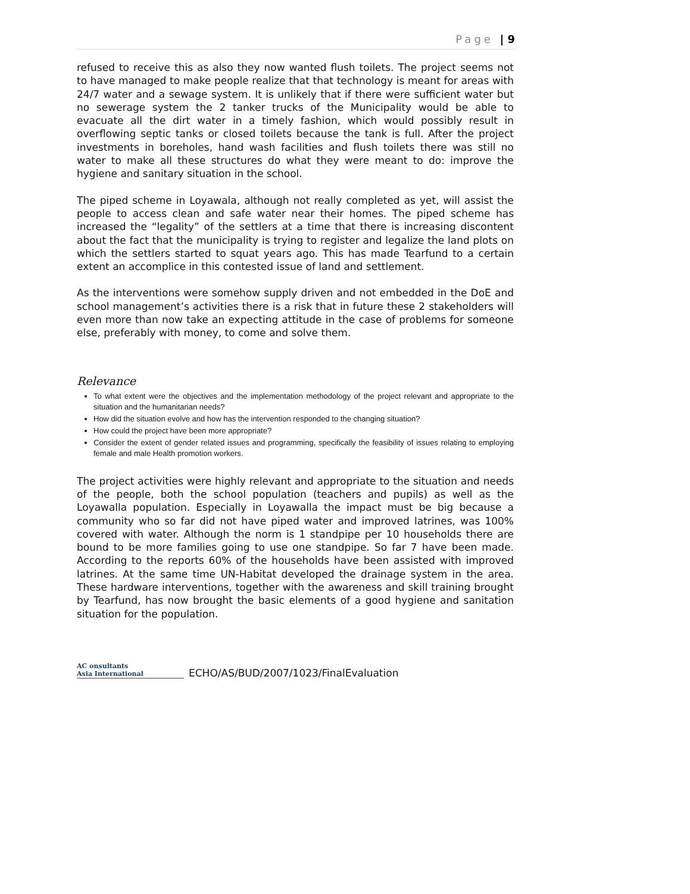Page | 9
refused to receive this as also they now wanted flush toilets. The project seems not to have managed to make people realize that that technology is meant for areas with 24/7 water and a sewage system. It is unlikely that if there were sufficient water but no sewerage system the 2 tanker trucks of the Municipality would be able to evacuate all the dirt water in a timely fashion, which would possibly result in overflowing septic tanks or closed toilets because the tank is full. After the project investments in boreholes, hand wash facilities and flush toilets there was still no water to make all these structures do what they were meant to do: improve the hygiene and sanitary situation in the school.
The piped scheme in Loyawala, although not really completed as yet, will assist the people to access clean and safe water near their homes. The piped scheme has increased the “legality” of the settlers at a time that there is increasing discontent about the fact that the municipality is trying to register and legalize the land plots on which the settlers started to squat years ago. This has made Tearfund to a certain extent an accomplice in this contested issue of land and settlement.
As the interventions were somehow supply driven and not embedded in the DoE and school management’s activities there is a risk that in future these 2 stakeholders will even more than now take an expecting attitude in the case of problems for someone else, preferably with money, to come and solve them.
Relevance
To what extent were the objectives and the implementation methodology of the project relevant and appropriate to the situation and the humanitarian needs?
How did the situation evolve and how has the intervention responded to the changing situation?
How could the project have been more appropriate?
Consider the extent of gender related issues and programming, specifically the feasibility of issues relating to employing female and male Health promotion workers.
The project activities were highly relevant and appropriate to the situation and needs of the people, both the school population (teachers and pupils) as well as the Loyawalla population. Especially in Loyawalla the impact must be big because a community who so far did not have piped water and improved latrines, was 100% covered with water. Although the norm is 1 standpipe per 10 households there are bound to be more families going to use one standpipe. So far 7 have been made. According to the reports 60% of the households have been assisted with improved latrines. At the same time UN-Habitat developed the drainage system in the area. These hardware interventions, together with the awareness and skill training brought by Tearfund, has now brought the basic elements of a good hygiene and sanitation situation for the population.
AC onsultants
Asia International
ECHO/AS/BUD/2007/1023/FinalEvaluation